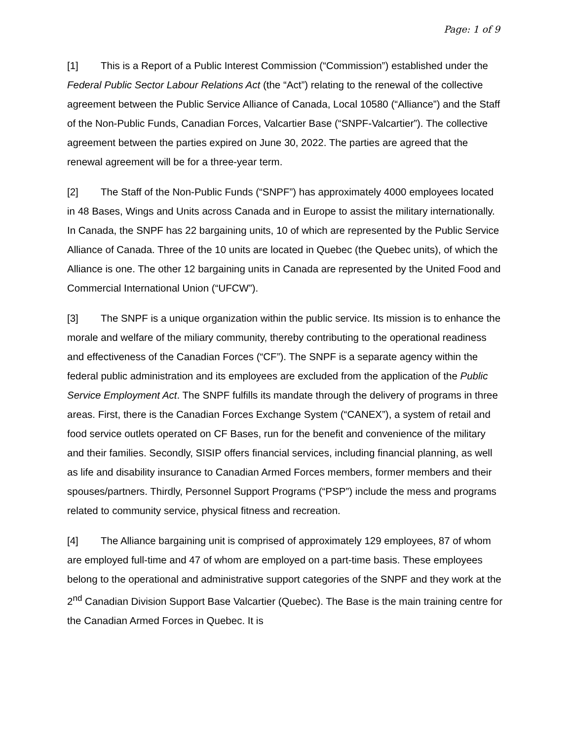Page: 1 of 9
[1] This is a Report of a Public Interest Commission (“Commission”) established under the Federal Public Sector Labour Relations Act (the “Act”) relating to the renewal of the collective agreement between the Public Service Alliance of Canada, Local 10580 (“Alliance”) and the Staff of the Non-Public Funds, Canadian Forces, Valcartier Base (“SNPF-Valcartier”). The collective agreement between the parties expired on June 30, 2022. The parties are agreed that the renewal agreement will be for a three-year term.
[2] The Staff of the Non-Public Funds (“SNPF”) has approximately 4000 employees located in 48 Bases, Wings and Units across Canada and in Europe to assist the military internationally. In Canada, the SNPF has 22 bargaining units, 10 of which are represented by the Public Service Alliance of Canada. Three of the 10 units are located in Quebec (the Quebec units), of which the Alliance is one. The other 12 bargaining units in Canada are represented by the United Food and Commercial International Union (“UFCW”).
[3] The SNPF is a unique organization within the public service. Its mission is to enhance the morale and welfare of the miliary community, thereby contributing to the operational readiness and effectiveness of the Canadian Forces (“CF”). The SNPF is a separate agency within the federal public administration and its employees are excluded from the application of the Public Service Employment Act. The SNPF fulfills its mandate through the delivery of programs in three areas. First, there is the Canadian Forces Exchange System (“CANEX”), a system of retail and food service outlets operated on CF Bases, run for the benefit and convenience of the military and their families. Secondly, SISIP offers financial services, including financial planning, as well as life and disability insurance to Canadian Armed Forces members, former members and their spouses/partners. Thirdly, Personnel Support Programs (“PSP”) include the mess and programs related to community service, physical fitness and recreation.
[4] The Alliance bargaining unit is comprised of approximately 129 employees, 87 of whom are employed full-time and 47 of whom are employed on a part-time basis. These employees belong to the operational and administrative support categories of the SNPF and they work at the 2<sup>nd</sup> Canadian Division Support Base Valcartier (Quebec). The Base is the main training centre for the Canadian Armed Forces in Quebec. It is